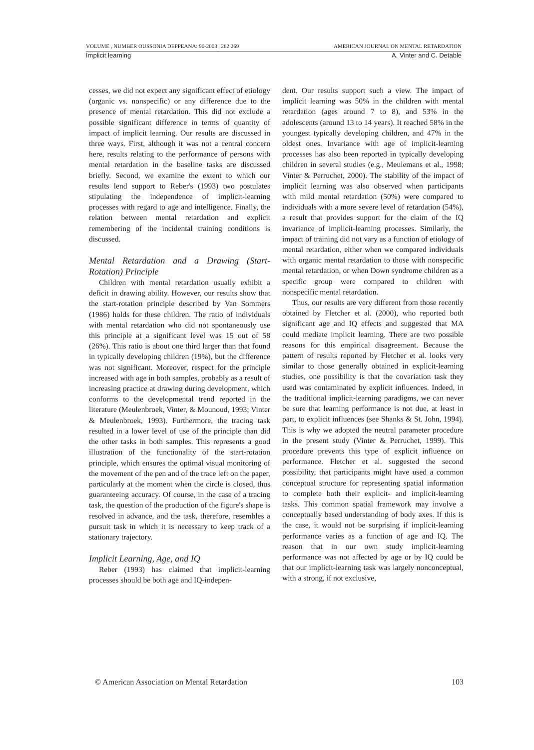VOLUME , NUMBER OUSSONIA DEPPEANA: 90-2003 | 262 269 AMERICAN JOURNAL ON MENTAL RETARDATION
Implicit learning A. Vinter and C. Detable
cesses, we did not expect any significant effect of etiology (organic vs. nonspecific) or any difference due to the presence of mental retardation. This did not exclude a possible significant difference in terms of quantity of impact of implicit learning. Our results are discussed in three ways. First, although it was not a central concern here, results relating to the performance of persons with mental retardation in the baseline tasks are discussed briefly. Second, we examine the extent to which our results lend support to Reber's (1993) two postulates stipulating the independence of implicit-learning processes with regard to age and intelligence. Finally, the relation between mental retardation and explicit remembering of the incidental training conditions is discussed.
Mental Retardation and a Drawing (Start-Rotation) Principle
Children with mental retardation usually exhibit a deficit in drawing ability. However, our results show that the start-rotation principle described by Van Sommers (1986) holds for these children. The ratio of individuals with mental retardation who did not spontaneously use this principle at a significant level was 15 out of 58 (26%). This ratio is about one third larger than that found in typically developing children (19%), but the difference was not significant. Moreover, respect for the principle increased with age in both samples, probably as a result of increasing practice at drawing during development, which conforms to the developmental trend reported in the literature (Meulenbroek, Vinter, & Mounoud, 1993; Vinter & Meulenbroek, 1993). Furthermore, the tracing task resulted in a lower level of use of the principle than did the other tasks in both samples. This represents a good illustration of the functionality of the start-rotation principle, which ensures the optimal visual monitoring of the movement of the pen and of the trace left on the paper, particularly at the moment when the circle is closed, thus guaranteeing accuracy. Of course, in the case of a tracing task, the question of the production of the figure's shape is resolved in advance, and the task, therefore, resembles a pursuit task in which it is necessary to keep track of a stationary trajectory.
Implicit Learning, Age, and IQ
Reber (1993) has claimed that implicit-learning processes should be both age and IQ-indepen-
dent. Our results support such a view. The impact of implicit learning was 50% in the children with mental retardation (ages around 7 to 8), and 53% in the adolescents (around 13 to 14 years). It reached 58% in the youngest typically developing children, and 47% in the oldest ones. Invariance with age of implicit-learning processes has also been reported in typically developing children in several studies (e.g., Meulemans et al., 1998; Vinter & Perruchet, 2000). The stability of the impact of implicit learning was also observed when participants with mild mental retardation (50%) were compared to individuals with a more severe level of retardation (54%), a result that provides support for the claim of the IQ invariance of implicit-learning processes. Similarly, the impact of training did not vary as a function of etiology of mental retardation, either when we compared individuals with organic mental retardation to those with nonspecific mental retardation, or when Down syndrome children as a specific group were compared to children with nonspecific mental retardation.
Thus, our results are very different from those recently obtained by Fletcher et al. (2000), who reported both significant age and IQ effects and suggested that MA could mediate implicit learning. There are two possible reasons for this empirical disagreement. Because the pattern of results reported by Fletcher et al. looks very similar to those generally obtained in explicit-learning studies, one possibility is that the covariation task they used was contaminated by explicit influences. Indeed, in the traditional implicit-learning paradigms, we can never be sure that learning performance is not due, at least in part, to explicit influences (see Shanks & St. John, 1994). This is why we adopted the neutral parameter procedure in the present study (Vinter & Perruchet, 1999). This procedure prevents this type of explicit influence on performance. Fletcher et al. suggested the second possibility, that participants might have used a common conceptual structure for representing spatial information to complete both their explicit- and implicit-learning tasks. This common spatial framework may involve a conceptually based understanding of body axes. If this is the case, it would not be surprising if implicit-learning performance varies as a function of age and IQ. The reason that in our own study implicit-learning performance was not affected by age or by IQ could be that our implicit-learning task was largely nonconceptual, with a strong, if not exclusive,
© American Association on Mental Retardation 103